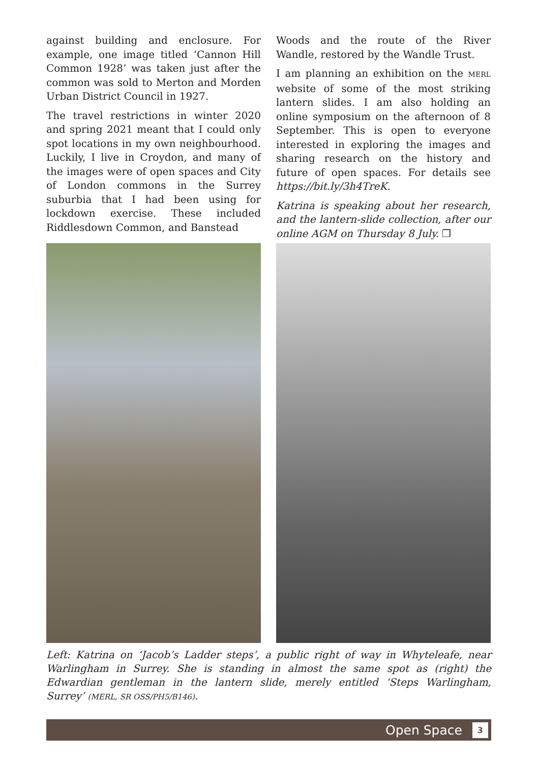against building and enclosure. For example, one image titled ‘Cannon Hill Common 1928’ was taken just after the common was sold to Merton and Morden Urban District Council in 1927.
The travel restrictions in winter 2020 and spring 2021 meant that I could only spot locations in my own neighbourhood. Luckily, I live in Croydon, and many of the images were of open spaces and City of London commons in the Surrey suburbia that I had been using for lockdown exercise. These included Riddlesdown Common, and Banstead
Woods and the route of the River Wandle, restored by the Wandle Trust.
I am planning an exhibition on the MERL website of some of the most striking lantern slides. I am also holding an online symposium on the afternoon of 8 September. This is open to everyone interested in exploring the images and sharing research on the history and future of open spaces. For details see https://bit.ly/3h4TreK.
Katrina is speaking about her research, and the lantern-slide collection, after our online AGM on Thursday 8 July. ❐
Left: Katrina on ‘Jacob’s Ladder steps’, a public right of way in Whyteleafe, near Warlingham in Surrey. She is standing in almost the same spot as (right) the Edwardian gentleman in the lantern slide, merely entitled ‘Steps Warlingham, Surrey’ (MERL, SR OSS/PH5/B146).
Open Space 3